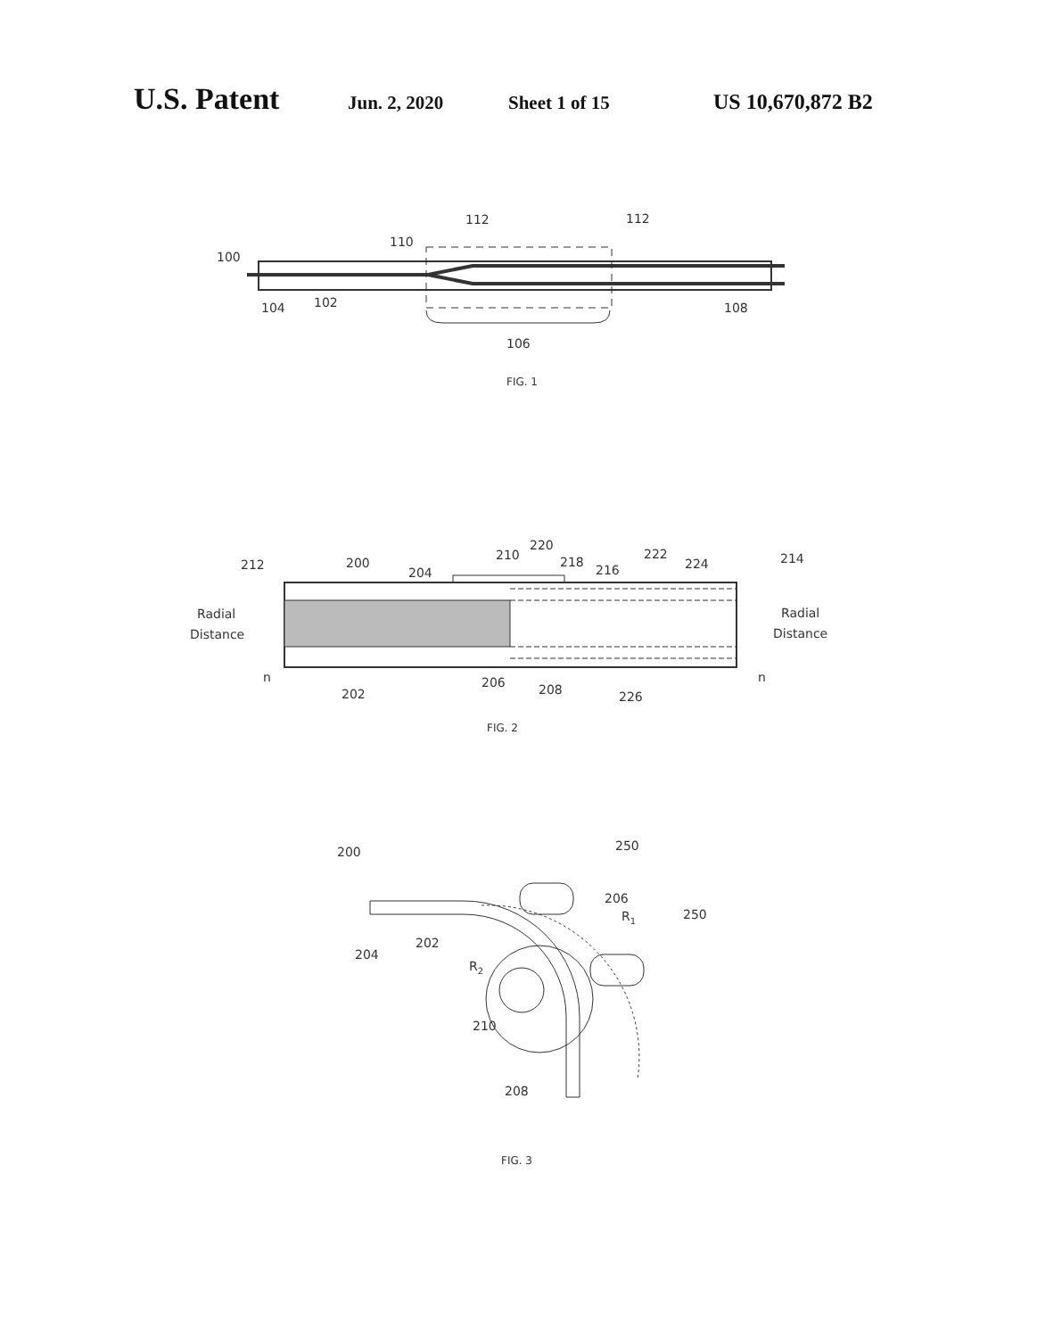U.S. Patent Jun. 2, 2020 Sheet 1 of 15 US 10,670,872 B2
100
110
112
112
104
102
108
106
FIG. 1
212
200
204
210
220
218
216
222
224
214
Radial
Distance
Radial
Distance
n
n
202
206
208
226
FIG. 2
200
250
206
R1
250
204
202
R2
210
208
FIG. 3